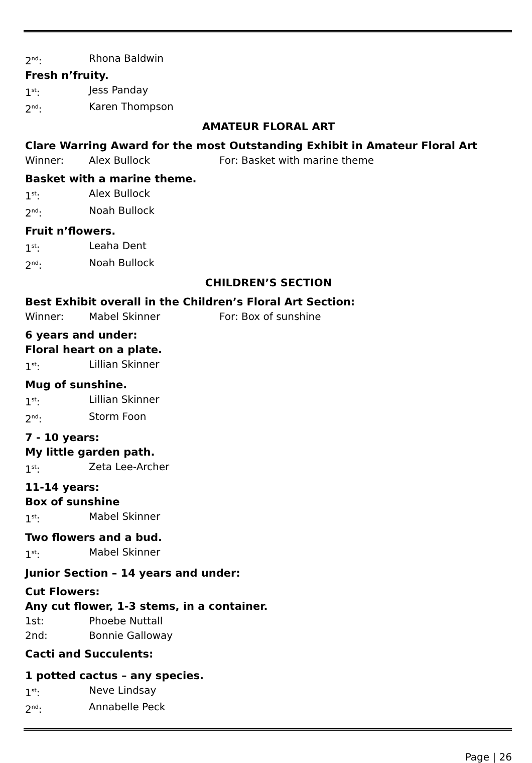2<sup>nd</sup>: Rhona Baldwin
Fresh n’fruity.
1<sup>st</sup>: Jess Panday
2<sup>nd</sup>: Karen Thompson
AMATEUR FLORAL ART
Clare Warring Award for the most Outstanding Exhibit in Amateur Floral Art
Winner: Alex Bullock For: Basket with marine theme
Basket with a marine theme.
1<sup>st</sup>: Alex Bullock
2<sup>nd</sup>: Noah Bullock
Fruit n’flowers.
1<sup>st</sup>: Leaha Dent
2<sup>nd</sup>: Noah Bullock
CHILDREN’S SECTION
Best Exhibit overall in the Children’s Floral Art Section:
Winner: Mabel Skinner For: Box of sunshine
6 years and under:
Floral heart on a plate.
1<sup>st</sup>: Lillian Skinner
Mug of sunshine.
1<sup>st</sup>: Lillian Skinner
2<sup>nd</sup>: Storm Foon
7 - 10 years:
My little garden path.
1<sup>st</sup>: Zeta Lee-Archer
11-14 years:
Box of sunshine
1<sup>st</sup>: Mabel Skinner
Two flowers and a bud.
1<sup>st</sup>: Mabel Skinner
Junior Section – 14 years and under:
Cut Flowers:
Any cut flower, 1-3 stems, in a container.
1st: Phoebe Nuttall
2nd: Bonnie Galloway
Cacti and Succulents:
1 potted cactus – any species.
1<sup>st</sup>: Neve Lindsay
2<sup>nd</sup>: Annabelle Peck
Page | 26